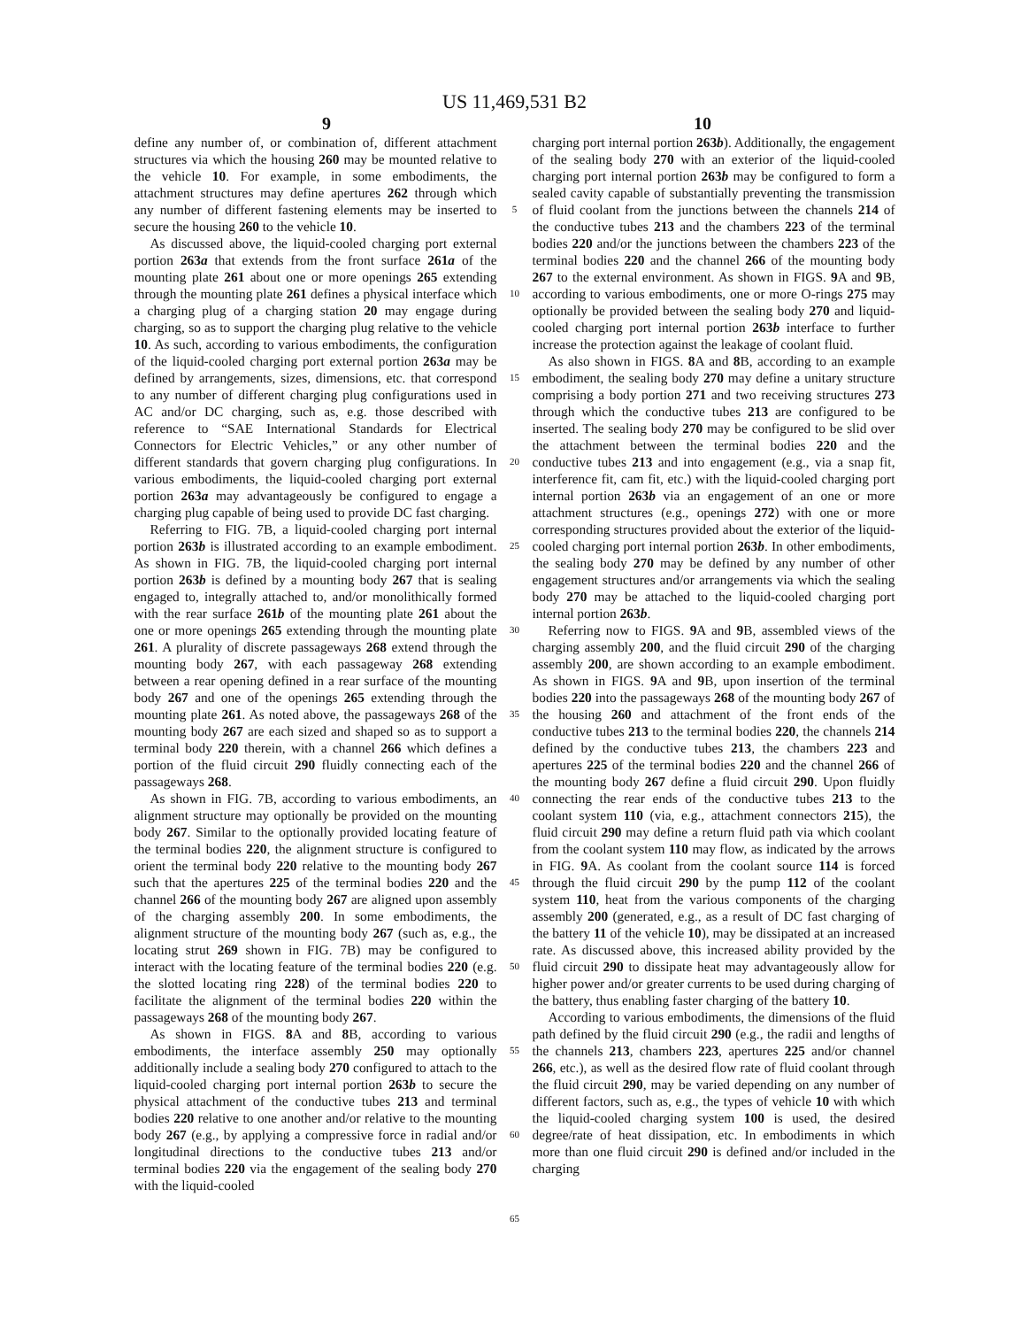US 11,469,531 B2
9 10
define any number of, or combination of, different attachment structures via which the housing 260 may be mounted relative to the vehicle 10. For example, in some embodiments, the attachment structures may define apertures 262 through which any number of different fastening elements may be inserted to secure the housing 260 to the vehicle 10.
As discussed above, the liquid-cooled charging port external portion 263a that extends from the front surface 261a of the mounting plate 261 about one or more openings 265 extending through the mounting plate 261 defines a physical interface which a charging plug of a charging station 20 may engage during charging, so as to support the charging plug relative to the vehicle 10. As such, according to various embodiments, the configuration of the liquid-cooled charging port external portion 263a may be defined by arrangements, sizes, dimensions, etc. that correspond to any number of different charging plug configurations used in AC and/or DC charging, such as, e.g. those described with reference to “SAE International Standards for Electrical Connectors for Electric Vehicles,” or any other number of different standards that govern charging plug configurations. In various embodiments, the liquid-cooled charging port external portion 263a may advantageously be configured to engage a charging plug capable of being used to provide DC fast charging.
Referring to FIG. 7B, a liquid-cooled charging port internal portion 263b is illustrated according to an example embodiment. As shown in FIG. 7B, the liquid-cooled charging port internal portion 263b is defined by a mounting body 267 that is sealing engaged to, integrally attached to, and/or monolithically formed with the rear surface 261b of the mounting plate 261 about the one or more openings 265 extending through the mounting plate 261. A plurality of discrete passageways 268 extend through the mounting body 267, with each passageway 268 extending between a rear opening defined in a rear surface of the mounting body 267 and one of the openings 265 extending through the mounting plate 261. As noted above, the passageways 268 of the mounting body 267 are each sized and shaped so as to support a terminal body 220 therein, with a channel 266 which defines a portion of the fluid circuit 290 fluidly connecting each of the passageways 268.
As shown in FIG. 7B, according to various embodiments, an alignment structure may optionally be provided on the mounting body 267. Similar to the optionally provided locating feature of the terminal bodies 220, the alignment structure is configured to orient the terminal body 220 relative to the mounting body 267 such that the apertures 225 of the terminal bodies 220 and the channel 266 of the mounting body 267 are aligned upon assembly of the charging assembly 200. In some embodiments, the alignment structure of the mounting body 267 (such as, e.g., the locating strut 269 shown in FIG. 7B) may be configured to interact with the locating feature of the terminal bodies 220 (e.g. the slotted locating ring 228) of the terminal bodies 220 to facilitate the alignment of the terminal bodies 220 within the passageways 268 of the mounting body 267.
As shown in FIGS. 8 A and 8 B, according to various embodiments, the interface assembly 250 may optionally additionally include a sealing body 270 configured to attach to the liquid-cooled charging port internal portion 263b to secure the physical attachment of the conductive tubes 213 and terminal bodies 220 relative to one another and/or relative to the mounting body 267 (e.g., by applying a compressive force in radial and/or longitudinal directions to the conductive tubes 213 and/or terminal bodies 220 via the engagement of the sealing body 270 with the liquid-cooled
5
10
15
20
25
30
35
40
45
50
55
60
65
charging port internal portion 263b). Additionally, the engagement of the sealing body 270 with an exterior of the liquid-cooled charging port internal portion 263b may be configured to form a sealed cavity capable of substantially preventing the transmission of fluid coolant from the junctions between the channels 214 of the conductive tubes 213 and the chambers 223 of the terminal bodies 220 and/or the junctions between the chambers 223 of the terminal bodies 220 and the channel 266 of the mounting body 267 to the external environment. As shown in FIGS. 9 A and 9 B, according to various embodiments, one or more O-rings 275 may optionally be provided between the sealing body 270 and liquid-cooled charging port internal portion 263b interface to further increase the protection against the leakage of coolant fluid.
As also shown in FIGS. 8 A and 8 B, according to an example embodiment, the sealing body 270 may define a unitary structure comprising a body portion 271 and two receiving structures 273 through which the conductive tubes 213 are configured to be inserted. The sealing body 270 may be configured to be slid over the attachment between the terminal bodies 220 and the conductive tubes 213 and into engagement (e.g., via a snap fit, interference fit, cam fit, etc.) with the liquid-cooled charging port internal portion 263b via an engagement of an one or more attachment structures (e.g., openings 272) with one or more corresponding structures provided about the exterior of the liquid-cooled charging port internal portion 263b. In other embodiments, the sealing body 270 may be defined by any number of other engagement structures and/or arrangements via which the sealing body 270 may be attached to the liquid-cooled charging port internal portion 263b.
Referring now to FIGS. 9 A and 9 B, assembled views of the charging assembly 200, and the fluid circuit 290 of the charging assembly 200, are shown according to an example embodiment. As shown in FIGS. 9 A and 9 B, upon insertion of the terminal bodies 220 into the passageways 268 of the mounting body 267 of the housing 260 and attachment of the front ends of the conductive tubes 213 to the terminal bodies 220, the channels 214 defined by the conductive tubes 213, the chambers 223 and apertures 225 of the terminal bodies 220 and the channel 266 of the mounting body 267 define a fluid circuit 290. Upon fluidly connecting the rear ends of the conductive tubes 213 to the coolant system 110 (via, e.g., attachment connectors 215), the fluid circuit 290 may define a return fluid path via which coolant from the coolant system 110 may flow, as indicated by the arrows in FIG. 9 A. As coolant from the coolant source 114 is forced through the fluid circuit 290 by the pump 112 of the coolant system 110, heat from the various components of the charging assembly 200 (generated, e.g., as a result of DC fast charging of the battery 11 of the vehicle 10), may be dissipated at an increased rate. As discussed above, this increased ability provided by the fluid circuit 290 to dissipate heat may advantageously allow for higher power and/or greater currents to be used during charging of the battery, thus enabling faster charging of the battery 10.
According to various embodiments, the dimensions of the fluid path defined by the fluid circuit 290 (e.g., the radii and lengths of the channels 213, chambers 223, apertures 225 and/or channel 266, etc.), as well as the desired flow rate of fluid coolant through the fluid circuit 290, may be varied depending on any number of different factors, such as, e.g., the types of vehicle 10 with which the liquid-cooled charging system 100 is used, the desired degree/rate of heat dissipation, etc. In embodiments in which more than one fluid circuit 290 is defined and/or included in the charging